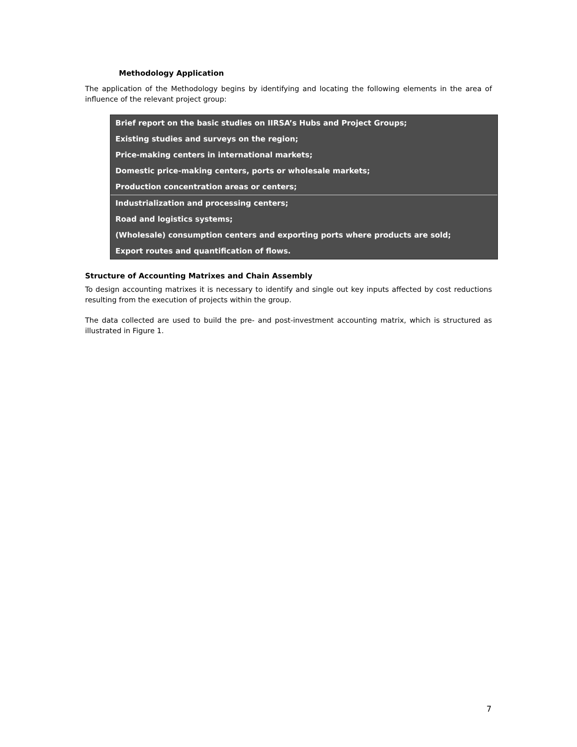Methodology Application
The application of the Methodology begins by identifying and locating the following elements in the area of influence of the relevant project group:
Brief report on the basic studies on IIRSA’s Hubs and Project Groups;
Existing studies and surveys on the region;
Price-making centers in international markets;
Domestic price-making centers, ports or wholesale markets;
Production concentration areas or centers;
Industrialization and processing centers;
Road and logistics systems;
(Wholesale) consumption centers and exporting ports where products are sold;
Export routes and quantification of flows.
Structure of Accounting Matrixes and Chain Assembly
To design accounting matrixes it is necessary to identify and single out key inputs affected by cost reductions resulting from the execution of projects within the group.
The data collected are used to build the pre- and post-investment accounting matrix, which is structured as illustrated in Figure 1.
7